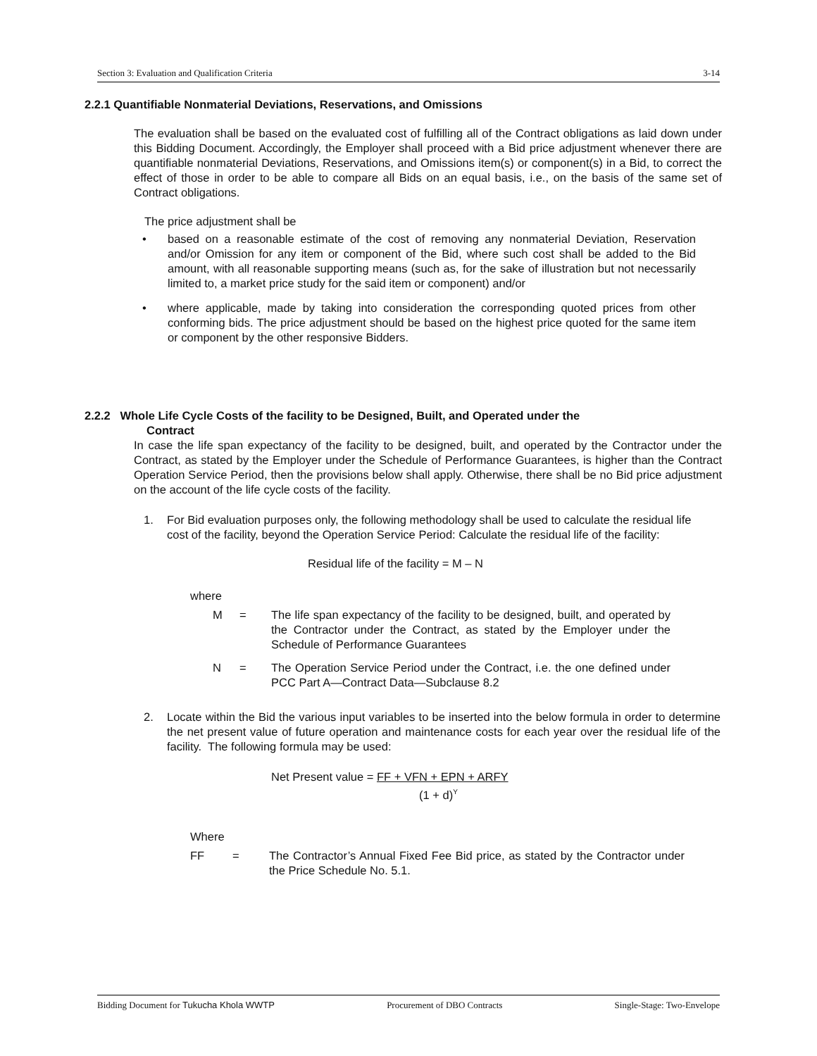Section 3: Evaluation and Qualification Criteria 3-14
2.2.1 Quantifiable Nonmaterial Deviations, Reservations, and Omissions
The evaluation shall be based on the evaluated cost of fulfilling all of the Contract obligations as laid down under this Bidding Document. Accordingly, the Employer shall proceed with a Bid price adjustment whenever there are quantifiable nonmaterial Deviations, Reservations, and Omissions item(s) or component(s) in a Bid, to correct the effect of those in order to be able to compare all Bids on an equal basis, i.e., on the basis of the same set of Contract obligations.
The price adjustment shall be
• based on a reasonable estimate of the cost of removing any nonmaterial Deviation, Reservation and/or Omission for any item or component of the Bid, where such cost shall be added to the Bid amount, with all reasonable supporting means (such as, for the sake of illustration but not necessarily limited to, a market price study for the said item or component) and/or
• where applicable, made by taking into consideration the corresponding quoted prices from other conforming bids. The price adjustment should be based on the highest price quoted for the same item or component by the other responsive Bidders.
2.2.2 Whole Life Cycle Costs of the facility to be Designed, Built, and Operated under the
Contract
In case the life span expectancy of the facility to be designed, built, and operated by the Contractor under the Contract, as stated by the Employer under the Schedule of Performance Guarantees, is higher than the Contract Operation Service Period, then the provisions below shall apply. Otherwise, there shall be no Bid price adjustment on the account of the life cycle costs of the facility.
1. For Bid evaluation purposes only, the following methodology shall be used to calculate the residual life cost of the facility, beyond the Operation Service Period: Calculate the residual life of the facility:
Residual life of the facility = M – N
where
M = The life span expectancy of the facility to be designed, built, and operated by the Contractor under the Contract, as stated by the Employer under the Schedule of Performance Guarantees
N = The Operation Service Period under the Contract, i.e. the one defined under PCC Part A—Contract Data—Subclause 8.2
2. Locate within the Bid the various input variables to be inserted into the below formula in order to determine the net present value of future operation and maintenance costs for each year over the residual life of the facility. The following formula may be used:
Net Present value = FF + VFN + EPN + ARFY
(1 + d)<sup>Y</sup>
Where
FF = The Contractor’s Annual Fixed Fee Bid price, as stated by the Contractor under the Price Schedule No. 5.1.
Bidding Document for Tukucha Khola WWTP Procurement of DBO Contracts Single-Stage: Two-Envelope